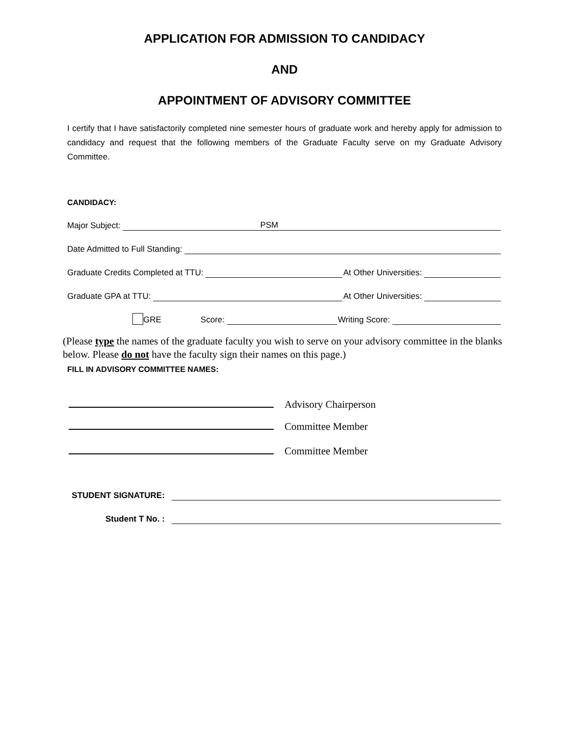APPLICATION FOR ADMISSION TO CANDIDACY
AND
APPOINTMENT OF ADVISORY COMMITTEE
I certify that I have satisfactorily completed nine semester hours of graduate work and hereby apply for admission to candidacy and request that the following members of the Graduate Faculty serve on my Graduate Advisory Committee.
CANDIDACY:
Major Subject: PSM
Date Admitted to Full Standing:
Graduate Credits Completed at TTU: At Other Universities:
Graduate GPA at TTU: At Other Universities:
GRE Score: Writing Score:
(Please type the names of the graduate faculty you wish to serve on your advisory committee in the blanks below. Please do not have the faculty sign their names on this page.)
FILL IN ADVISORY COMMITTEE NAMES:
Advisory Chairperson
Committee Member
Committee Member
STUDENT SIGNATURE:
Student T No. :